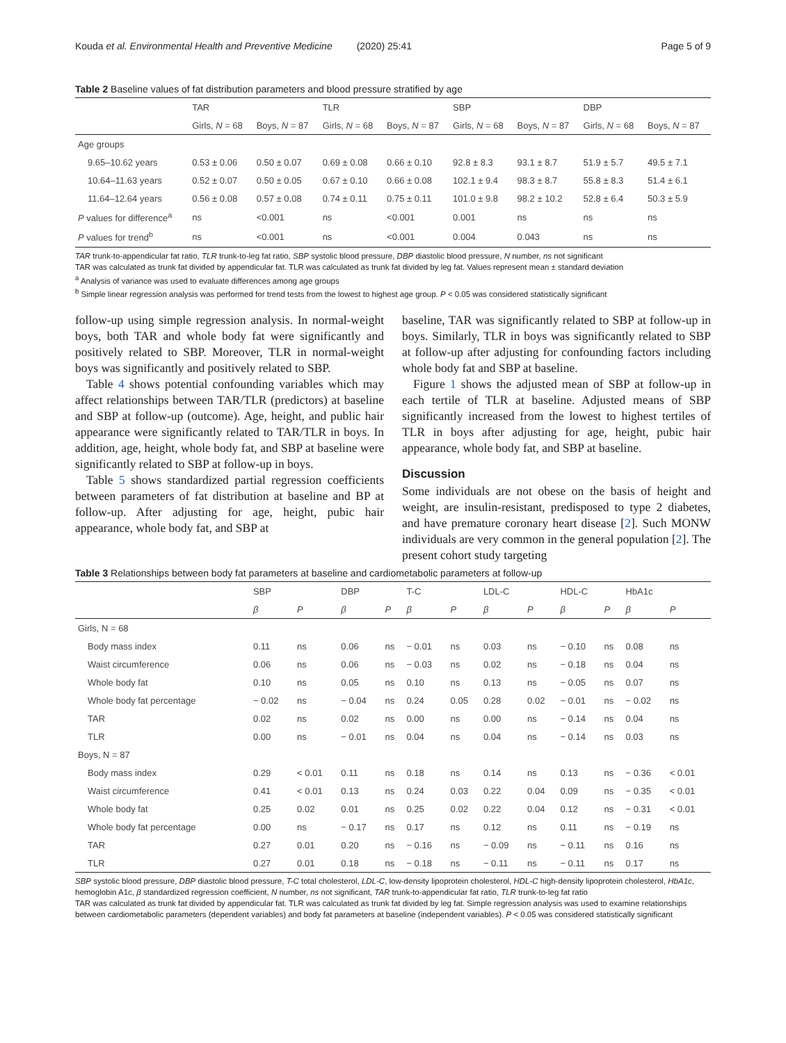Kouda et al. Environmental Health and Preventive Medicine (2020) 25:41 Page 5 of 9
Table 2 Baseline values of fat distribution parameters and blood pressure stratified by age
| | TAR | | TLR | | SBP | | DBP | |
| --- | --- | --- | --- | --- | --- | --- | --- | --- |
| | Girls, N = 68 | Boys, N = 87 | Girls, N = 68 | Boys, N = 87 | Girls, N = 68 | Boys, N = 87 | Girls, N = 68 | Boys, N = 87 |
| Age groups | | | | | | | | |
| 9.65–10.62 years | 0.53 ± 0.06 | 0.50 ± 0.07 | 0.69 ± 0.08 | 0.66 ± 0.10 | 92.8 ± 8.3 | 93.1 ± 8.7 | 51.9 ± 5.7 | 49.5 ± 7.1 |
| 10.64–11.63 years | 0.52 ± 0.07 | 0.50 ± 0.05 | 0.67 ± 0.10 | 0.66 ± 0.08 | 102.1 ± 9.4 | 98.3 ± 8.7 | 55.8 ± 8.3 | 51.4 ± 6.1 |
| 11.64–12.64 years | 0.56 ± 0.08 | 0.57 ± 0.08 | 0.74 ± 0.11 | 0.75 ± 0.11 | 101.0 ± 9.8 | 98.2 ± 10.2 | 52.8 ± 6.4 | 50.3 ± 5.9 |
| P values for difference<sup>a</sup> | ns | <0.001 | ns | <0.001 | 0.001 | ns | ns | ns |
| P values for trend<sup>b</sup> | ns | <0.001 | ns | <0.001 | 0.004 | 0.043 | ns | ns |
TAR trunk-to-appendicular fat ratio, TLR trunk-to-leg fat ratio, SBP systolic blood pressure, DBP diastolic blood pressure, N number, ns not significant
TAR was calculated as trunk fat divided by appendicular fat. TLR was calculated as trunk fat divided by leg fat. Values represent mean ± standard deviation
<sup>a</sup> Analysis of variance was used to evaluate differences among age groups
<sup>b</sup> Simple linear regression analysis was performed for trend tests from the lowest to highest age group. P < 0.05 was considered statistically significant
follow-up using simple regression analysis. In normal-weight boys, both TAR and whole body fat were significantly and positively related to SBP. Moreover, TLR in normal-weight boys was significantly and positively related to SBP.
Table 4 shows potential confounding variables which may affect relationships between TAR/TLR (predictors) at baseline and SBP at follow-up (outcome). Age, height, and public hair appearance were significantly related to TAR/TLR in boys. In addition, age, height, whole body fat, and SBP at baseline were significantly related to SBP at follow-up in boys.
Table 5 shows standardized partial regression coefficients between parameters of fat distribution at baseline and BP at follow-up. After adjusting for age, height, pubic hair appearance, whole body fat, and SBP at
baseline, TAR was significantly related to SBP at follow-up in boys. Similarly, TLR in boys was significantly related to SBP at follow-up after adjusting for confounding factors including whole body fat and SBP at baseline.
Figure 1 shows the adjusted mean of SBP at follow-up in each tertile of TLR at baseline. Adjusted means of SBP significantly increased from the lowest to highest tertiles of TLR in boys after adjusting for age, height, pubic hair appearance, whole body fat, and SBP at baseline.
Discussion
Some individuals are not obese on the basis of height and weight, are insulin-resistant, predisposed to type 2 diabetes, and have premature coronary heart disease [2]. Such MONW individuals are very common in the general population [2]. The present cohort study targeting
Table 3 Relationships between body fat parameters at baseline and cardiometabolic parameters at follow-up
| | SBP | | DBP | | T-C | | LDL-C | | HDL-C | | HbA1c | |
| --- | --- | --- | --- | --- | --- | --- | --- | --- | --- | --- | --- | --- |
| | β | P | β | P | β | P | β | P | β | P | β | P |
| Girls, N = 68 | | | | | | | | | | | | |
| Body mass index | 0.11 | ns | 0.06 | ns | − 0.01 | ns | 0.03 | ns | − 0.10 | ns | 0.08 | ns |
| Waist circumference | 0.06 | ns | 0.06 | ns | − 0.03 | ns | 0.02 | ns | − 0.18 | ns | 0.04 | ns |
| Whole body fat | 0.10 | ns | 0.05 | ns | 0.10 | ns | 0.13 | ns | − 0.05 | ns | 0.07 | ns |
| Whole body fat percentage | − 0.02 | ns | − 0.04 | ns | 0.24 | 0.05 | 0.28 | 0.02 | − 0.01 | ns | − 0.02 | ns |
| TAR | 0.02 | ns | 0.02 | ns | 0.00 | ns | 0.00 | ns | − 0.14 | ns | 0.04 | ns |
| TLR | 0.00 | ns | − 0.01 | ns | 0.04 | ns | 0.04 | ns | − 0.14 | ns | 0.03 | ns |
| Boys, N = 87 | | | | | | | | | | | | |
| Body mass index | 0.29 | < 0.01 | 0.11 | ns | 0.18 | ns | 0.14 | ns | 0.13 | ns | − 0.36 | < 0.01 |
| Waist circumference | 0.41 | < 0.01 | 0.13 | ns | 0.24 | 0.03 | 0.22 | 0.04 | 0.09 | ns | − 0.35 | < 0.01 |
| Whole body fat | 0.25 | 0.02 | 0.01 | ns | 0.25 | 0.02 | 0.22 | 0.04 | 0.12 | ns | − 0.31 | < 0.01 |
| Whole body fat percentage | 0.00 | ns | − 0.17 | ns | 0.17 | ns | 0.12 | ns | 0.11 | ns | − 0.19 | ns |
| TAR | 0.27 | 0.01 | 0.20 | ns | − 0.16 | ns | − 0.09 | ns | − 0.11 | ns | 0.16 | ns |
| TLR | 0.27 | 0.01 | 0.18 | ns | − 0.18 | ns | − 0.11 | ns | − 0.11 | ns | 0.17 | ns |
SBP systolic blood pressure, DBP diastolic blood pressure, T-C total cholesterol, LDL-C, low-density lipoprotein cholesterol, HDL-C high-density lipoprotein cholesterol, HbA1c, hemoglobin A1c, β standardized regression coefficient, N number, ns not significant, TAR trunk-to-appendicular fat ratio, TLR trunk-to-leg fat ratio
TAR was calculated as trunk fat divided by appendicular fat. TLR was calculated as trunk fat divided by leg fat. Simple regression analysis was used to examine relationships between cardiometabolic parameters (dependent variables) and body fat parameters at baseline (independent variables). P < 0.05 was considered statistically significant